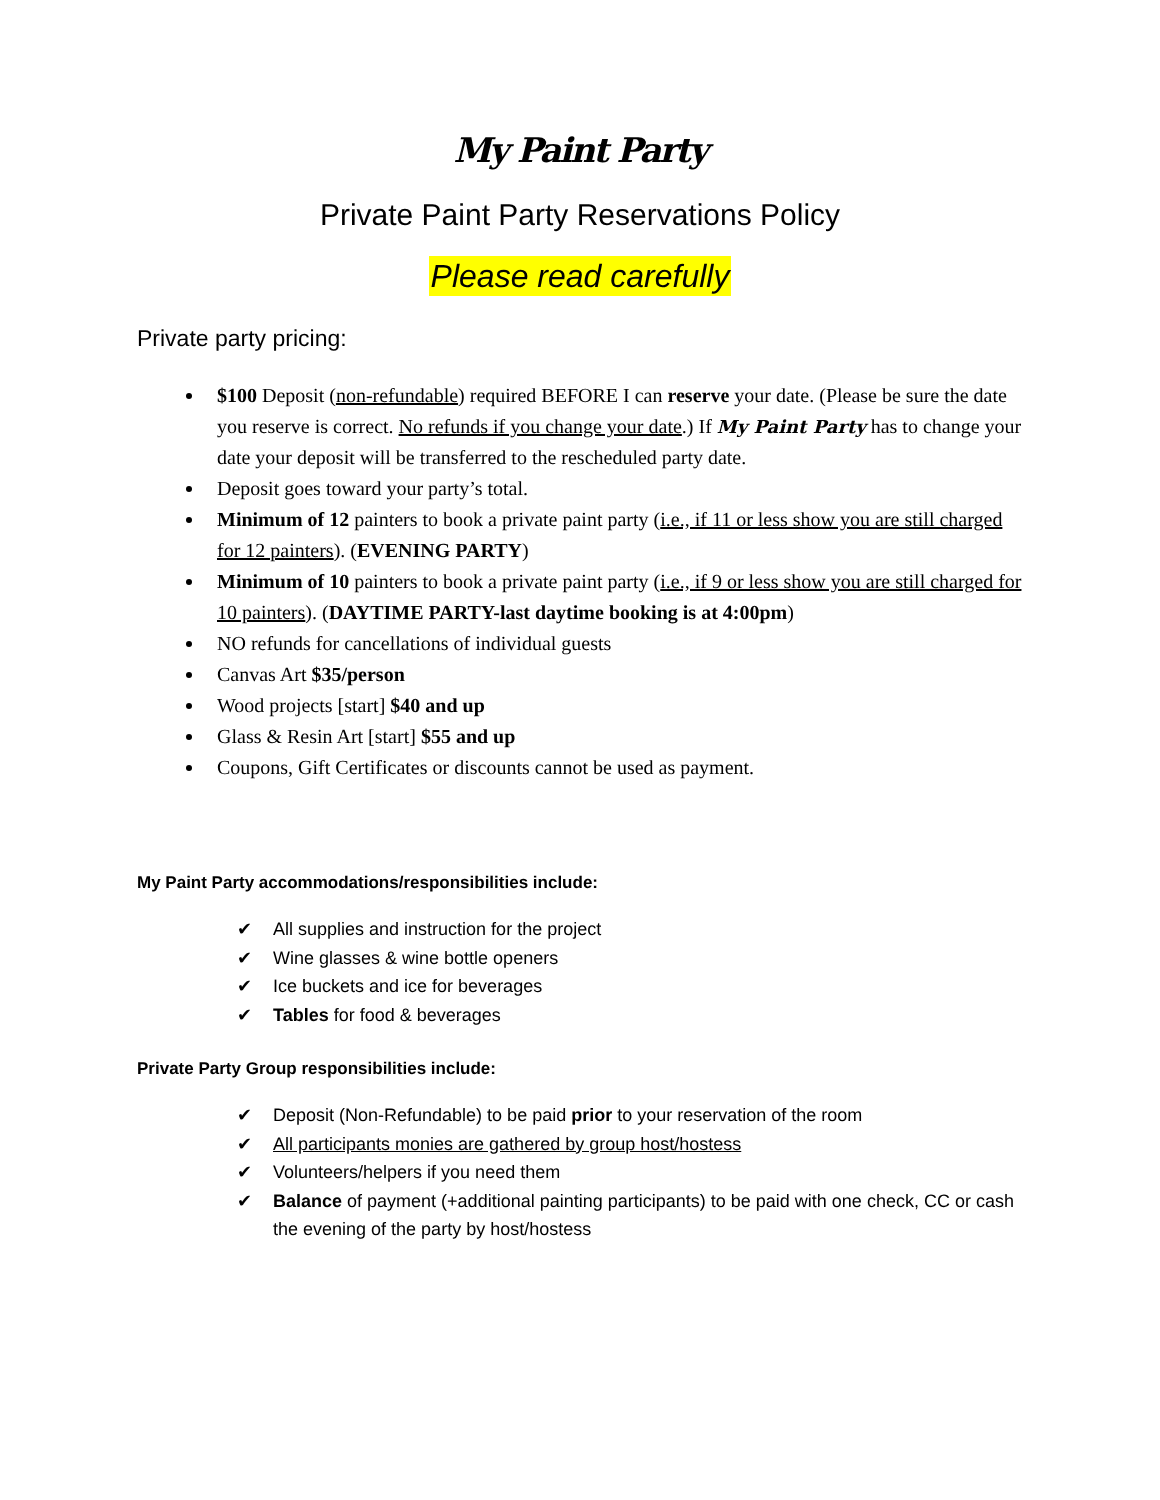My Paint Party
Private Paint Party Reservations Policy
Please read carefully
Private party pricing:
$100 Deposit (non-refundable) required BEFORE I can reserve your date. (Please be sure the date you reserve is correct. No refunds if you change your date.) If My Paint Party has to change your date your deposit will be transferred to the rescheduled party date.
Deposit goes toward your party’s total.
Minimum of 12 painters to book a private paint party (i.e., if 11 or less show you are still charged for 12 painters). (EVENING PARTY)
Minimum of 10 painters to book a private paint party (i.e., if 9 or less show you are still charged for 10 painters). (DAYTIME PARTY-last daytime booking is at 4:00pm)
NO refunds for cancellations of individual guests
Canvas Art $35/person
Wood projects [start] $40 and up
Glass & Resin Art [start] $55 and up
Coupons, Gift Certificates or discounts cannot be used as payment.
My Paint Party accommodations/responsibilities include:
✔ All supplies and instruction for the project
✔ Wine glasses & wine bottle openers
✔ Ice buckets and ice for beverages
✔ Tables for food & beverages
Private Party Group responsibilities include:
✔ Deposit (Non-Refundable) to be paid prior to your reservation of the room
✔ All participants monies are gathered by group host/hostess
✔ Volunteers/helpers if you need them
✔ Balance of payment (+additional painting participants) to be paid with one check, CC or cash the evening of the party by host/hostess